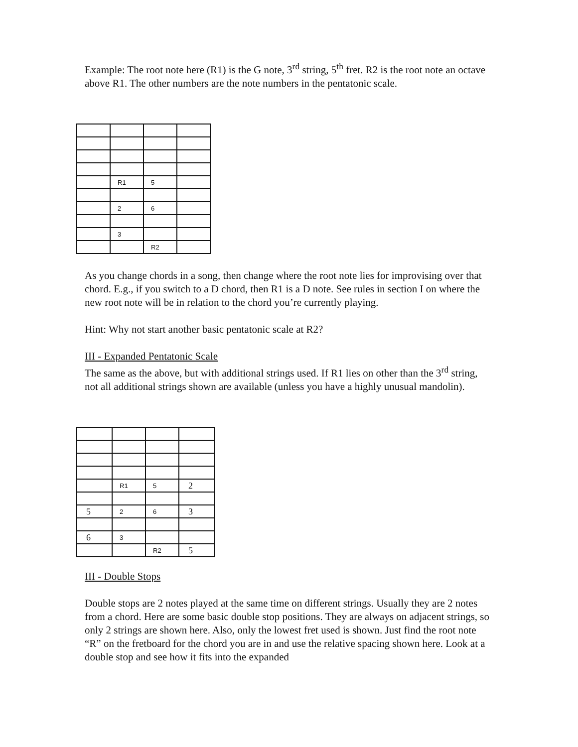Example: The root note here (R1) is the G note, 3<sup>rd</sup> string, 5<sup>th</sup> fret. R2 is the root note an octave above R1. The other numbers are the note numbers in the pentatonic scale.
| | R1 | 5 | |
| | 2 | 6 | |
| | 3 | | |
| | | R2 | |
As you change chords in a song, then change where the root note lies for improvising over that chord. E.g., if you switch to a D chord, then R1 is a D note. See rules in section I on where the new root note will be in relation to the chord you’re currently playing.
Hint: Why not start another basic pentatonic scale at R2?
III - Expanded Pentatonic Scale
The same as the above, but with additional strings used. If R1 lies on other than the 3<sup>rd</sup> string, not all additional strings shown are available (unless you have a highly unusual mandolin).
| | R1 | 5 | 2 |
| 5 | 2 | 6 | 3 |
| 6 | 3 | | |
| | | R2 | 5 |
III - Double Stops
Double stops are 2 notes played at the same time on different strings. Usually they are 2 notes from a chord. Here are some basic double stop positions. They are always on adjacent strings, so only 2 strings are shown here. Also, only the lowest fret used is shown. Just find the root note “R” on the fretboard for the chord you are in and use the relative spacing shown here. Look at a double stop and see how it fits into the expanded